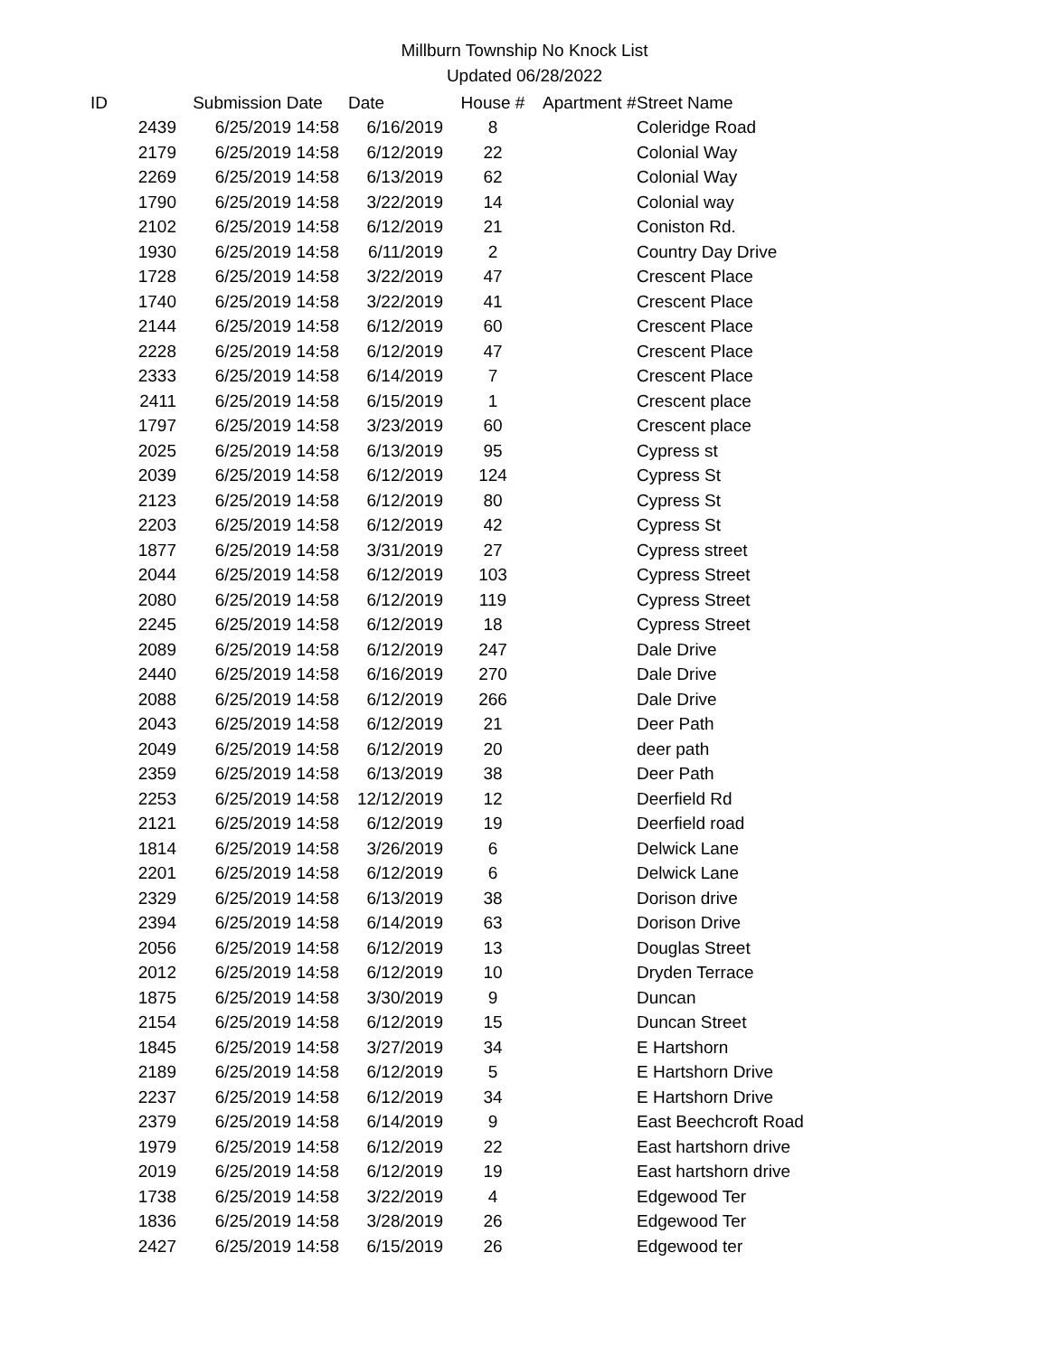Millburn Township No Knock List
Updated 06/28/2022
| ID | Submission Date | Date | House # | Apartment # | Street Name |
| --- | --- | --- | --- | --- | --- |
| 2439 | 6/25/2019 14:58 | 6/16/2019 | 8 | | Coleridge Road |
| 2179 | 6/25/2019 14:58 | 6/12/2019 | 22 | | Colonial Way |
| 2269 | 6/25/2019 14:58 | 6/13/2019 | 62 | | Colonial Way |
| 1790 | 6/25/2019 14:58 | 3/22/2019 | 14 | | Colonial way |
| 2102 | 6/25/2019 14:58 | 6/12/2019 | 21 | | Coniston Rd. |
| 1930 | 6/25/2019 14:58 | 6/11/2019 | 2 | | Country Day Drive |
| 1728 | 6/25/2019 14:58 | 3/22/2019 | 47 | | Crescent Place |
| 1740 | 6/25/2019 14:58 | 3/22/2019 | 41 | | Crescent Place |
| 2144 | 6/25/2019 14:58 | 6/12/2019 | 60 | | Crescent Place |
| 2228 | 6/25/2019 14:58 | 6/12/2019 | 47 | | Crescent Place |
| 2333 | 6/25/2019 14:58 | 6/14/2019 | 7 | | Crescent Place |
| 2411 | 6/25/2019 14:58 | 6/15/2019 | 1 | | Crescent place |
| 1797 | 6/25/2019 14:58 | 3/23/2019 | 60 | | Crescent place |
| 2025 | 6/25/2019 14:58 | 6/13/2019 | 95 | | Cypress st |
| 2039 | 6/25/2019 14:58 | 6/12/2019 | 124 | | Cypress St |
| 2123 | 6/25/2019 14:58 | 6/12/2019 | 80 | | Cypress St |
| 2203 | 6/25/2019 14:58 | 6/12/2019 | 42 | | Cypress St |
| 1877 | 6/25/2019 14:58 | 3/31/2019 | 27 | | Cypress street |
| 2044 | 6/25/2019 14:58 | 6/12/2019 | 103 | | Cypress Street |
| 2080 | 6/25/2019 14:58 | 6/12/2019 | 119 | | Cypress Street |
| 2245 | 6/25/2019 14:58 | 6/12/2019 | 18 | | Cypress Street |
| 2089 | 6/25/2019 14:58 | 6/12/2019 | 247 | | Dale Drive |
| 2440 | 6/25/2019 14:58 | 6/16/2019 | 270 | | Dale Drive |
| 2088 | 6/25/2019 14:58 | 6/12/2019 | 266 | | Dale Drive |
| 2043 | 6/25/2019 14:58 | 6/12/2019 | 21 | | Deer Path |
| 2049 | 6/25/2019 14:58 | 6/12/2019 | 20 | | deer path |
| 2359 | 6/25/2019 14:58 | 6/13/2019 | 38 | | Deer Path |
| 2253 | 6/25/2019 14:58 | 12/12/2019 | 12 | | Deerfield Rd |
| 2121 | 6/25/2019 14:58 | 6/12/2019 | 19 | | Deerfield road |
| 1814 | 6/25/2019 14:58 | 3/26/2019 | 6 | | Delwick Lane |
| 2201 | 6/25/2019 14:58 | 6/12/2019 | 6 | | Delwick Lane |
| 2329 | 6/25/2019 14:58 | 6/13/2019 | 38 | | Dorison drive |
| 2394 | 6/25/2019 14:58 | 6/14/2019 | 63 | | Dorison Drive |
| 2056 | 6/25/2019 14:58 | 6/12/2019 | 13 | | Douglas Street |
| 2012 | 6/25/2019 14:58 | 6/12/2019 | 10 | | Dryden Terrace |
| 1875 | 6/25/2019 14:58 | 3/30/2019 | 9 | | Duncan |
| 2154 | 6/25/2019 14:58 | 6/12/2019 | 15 | | Duncan Street |
| 1845 | 6/25/2019 14:58 | 3/27/2019 | 34 | | E Hartshorn |
| 2189 | 6/25/2019 14:58 | 6/12/2019 | 5 | | E Hartshorn Drive |
| 2237 | 6/25/2019 14:58 | 6/12/2019 | 34 | | E Hartshorn Drive |
| 2379 | 6/25/2019 14:58 | 6/14/2019 | 9 | | East Beechcroft Road |
| 1979 | 6/25/2019 14:58 | 6/12/2019 | 22 | | East hartshorn drive |
| 2019 | 6/25/2019 14:58 | 6/12/2019 | 19 | | East hartshorn drive |
| 1738 | 6/25/2019 14:58 | 3/22/2019 | 4 | | Edgewood Ter |
| 1836 | 6/25/2019 14:58 | 3/28/2019 | 26 | | Edgewood Ter |
| 2427 | 6/25/2019 14:58 | 6/15/2019 | 26 | | Edgewood ter |